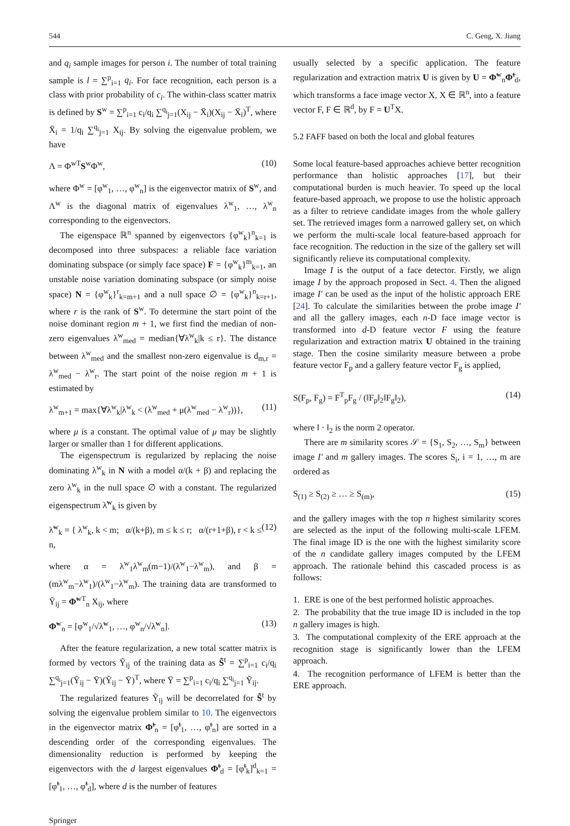544 C. Geng, X. Jiang
and q<sub>i</sub> sample images for person i. The number of total training sample is l = ∑<sup>p</sup><sub>i=1</sub> q<sub>i</sub>. For face recognition, each person is a class with prior probability of c<sub>i</sub>. The within-class scatter matrix is defined by S<sup>w</sup> = ∑<sup>p</sup><sub>i=1</sub> c<sub>i</sub>/q<sub>i</sub> ∑<sup>q<sub>i</sub></sup><sub>j=1</sub>(X<sub>ij</sub> − X̄<sub>i</sub>)(X<sub>ij</sub> − X̄<sub>i</sub>)<sup>T</sup>, where X̄<sub>i</sub> = 1/q<sub>i</sub> ∑<sup>q<sub>i</sub></sup><sub>j=1</sub> X<sub>ij</sub>. By solving the eigenvalue problem, we have
Λ = Φ<sup>wT</sup>S<sup>w</sup>Φ<sup>w</sup>, (10)
where Φ<sup>w</sup> = [φ<sup>w</sup><sub>1</sub>, …, φ<sup>w</sup><sub>n</sub>] is the eigenvector matrix of S<sup>w</sup>, and Λ<sup>w</sup> is the diagonal matrix of eigenvalues λ<sup>w</sup><sub>1</sub>, …, λ<sup>w</sup><sub>n</sub> corresponding to the eigenvectors.
The eigenspace ℝ<sup>n</sup> spanned by eigenvectors {φ<sup>w</sup><sub>k</sub>}<sup>n</sup><sub>k=1</sub> is decomposed into three subspaces: a reliable face variation dominating subspace (or simply face space) F = {φ<sup>w</sup><sub>k</sub>}<sup>m</sup><sub>k=1</sub>, an unstable noise variation dominating subspace (or simply noise space) N = {φ<sup>w</sup><sub>k</sub>}<sup>r</sup><sub>k=m+1</sub> and a null space ∅ = {φ<sup>w</sup><sub>k</sub>}<sup>n</sup><sub>k=r+1</sub>, where r is the rank of S<sup>w</sup>. To determine the start point of the noise dominant region m + 1, we first find the median of non-zero eigenvalues λ<sup>w</sup><sub>med</sub> = median{∀λ<sup>w</sup><sub>k</sub>|k ≤ r}. The distance between λ<sup>w</sup><sub>med</sub> and the smallest non-zero eigenvalue is d<sub>m,r</sub> = λ<sup>w</sup><sub>med</sub> − λ<sup>w</sup><sub>r</sub>. The start point of the noise region m + 1 is estimated by
λ<sup>w</sup><sub>m+1</sub> = max{∀λ<sup>w</sup><sub>k</sub>|λ<sup>w</sup><sub>k</sub> < (λ<sup>w</sup><sub>med</sub> + μ(λ<sup>w</sup><sub>med</sub> − λ<sup>w</sup><sub>r</sub>))}, (11)
where μ is a constant. The optimal value of μ may be slightly larger or smaller than 1 for different applications.
The eigenspectrum is regularized by replacing the noise dominating λ<sup>w</sup><sub>k</sub> in N with a model α/(k + β) and replacing the zero λ<sup>w</sup><sub>k</sub> in the null space ∅ with a constant. The regularized eigenspectrum λ̃<sup>w</sup><sub>k</sub> is given by
λ̃<sup>w</sup><sub>k</sub> = { λ<sup>w</sup><sub>k</sub>, k < m; α/(k+β), m ≤ k ≤ r; α/(r+1+β), r < k ≤ n, (12)
where α = λ<sup>w</sup><sub>1</sub>λ<sup>w</sup><sub>m</sub>(m−1)/(λ<sup>w</sup><sub>1</sub>−λ<sup>w</sup><sub>m</sub>), and β = (mλ<sup>w</sup><sub>m</sub>−λ<sup>w</sup><sub>1</sub>)/(λ<sup>w</sup><sub>1</sub>−λ<sup>w</sup><sub>m</sub>). The training data are transformed to Ỹ<sub>ij</sub> = Φ̃<sup>wT</sup><sub>n</sub> X<sub>ij</sub>, where
Φ̃<sup>w</sup><sub>n</sub> = [φ<sup>w</sup><sub>1</sub>/√λ̃<sup>w</sup><sub>1</sub>, …, φ<sup>w</sup><sub>n</sub>/√λ̃<sup>w</sup><sub>n</sub>]. (13)
After the feature regularization, a new total scatter matrix is formed by vectors Ỹ<sub>ij</sub> of the training data as S̃<sup>t</sup> = ∑<sup>p</sup><sub>i=1</sub> c<sub>i</sub>/q<sub>i</sub> ∑<sup>q<sub>i</sub></sup><sub>j=1</sub>(Ỹ<sub>ij</sub> − Ȳ)(Ỹ<sub>ij</sub> − Ȳ)<sup>T</sup>, where Ȳ = ∑<sup>p</sup><sub>i=1</sub> c<sub>i</sub>/q<sub>i</sub> ∑<sup>q<sub>i</sub></sup><sub>j=1</sub> Ỹ<sub>ij</sub>.
The regularized features Ỹ<sub>ij</sub> will be decorrelated for S̃<sup>t</sup> by solving the eigenvalue problem similar to 10. The eigenvectors in the eigenvector matrix Φ̃<sup>t</sup><sub>n</sub> = [φ̃<sup>t</sup><sub>1</sub>, …, φ̃<sup>t</sup><sub>n</sub>] are sorted in a descending order of the corresponding eigenvalues. The dimensionality reduction is performed by keeping the eigenvectors with the d largest eigenvalues Φ̃<sup>t</sup><sub>d</sub> = [φ̃<sup>t</sup><sub>k</sub>]<sup>d</sup><sub>k=1</sub> = [φ̃<sup>t</sup><sub>1</sub>, …, φ̃<sup>t</sup><sub>d</sub>], where d is the number of features
usually selected by a specific application. The feature regularization and extraction matrix U is given by U = Φ̃<sup>w</sup><sub>n</sub>Φ̃<sup>t</sup><sub>d</sub>, which transforms a face image vector X, X ∈ ℝ<sup>n</sup>, into a feature vector F, F ∈ ℝ<sup>d</sup>, by F = U<sup>T</sup>X.
5.2 FAFF based on both the local and global features
Some local feature-based approaches achieve better recognition performance than holistic approaches [17], but their computational burden is much heavier. To speed up the local feature-based approach, we propose to use the holistic approach as a filter to retrieve candidate images from the whole gallery set. The retrieved images form a narrowed gallery set, on which we perform the multi-scale local feature-based approach for face recognition. The reduction in the size of the gallery set will significantly relieve its computational complexity.
Image I is the output of a face detector. Firstly, we align image I by the approach proposed in Sect. 4. Then the aligned image I′ can be used as the input of the holistic approach ERE [24]. To calculate the similarities between the probe image I′ and all the gallery images, each n-D face image vector is transformed into d-D feature vector F using the feature regularization and extraction matrix U obtained in the training stage. Then the cosine similarity measure between a probe feature vector F<sub>p</sub> and a gallery feature vector F<sub>g</sub> is applied,
S(F<sub>p</sub>, F<sub>g</sub>) = F<sup>T</sup><sub>p</sub>F<sub>g</sub> / (‖F<sub>p</sub>‖<sub>2</sub>‖F<sub>g</sub>‖<sub>2</sub>), (14)
where ‖ · ‖<sub>2</sub> is the norm 2 operator.
There are m similarity scores 𝒮 = {S<sub>1</sub>, S<sub>2</sub>, …, S<sub>m</sub>} between image I′ and m gallery images. The scores S<sub>i</sub>, i = 1, …, m are ordered as
S<sub>(1)</sub> ≥ S<sub>(2)</sub> ≥ … ≥ S<sub>(m)</sub>, (15)
and the gallery images with the top n highest similarity scores are selected as the input of the following multi-scale LFEM. The final image ID is the one with the highest similarity score of the n candidate gallery images computed by the LFEM approach. The rationale behind this cascaded process is as follows:
1. ERE is one of the best performed holistic approaches.
2. The probability that the true image ID is included in the top n gallery images is high.
3. The computational complexity of the ERE approach at the recognition stage is significantly lower than the LFEM approach.
4. The recognition performance of LFEM is better than the ERE approach.
Springer